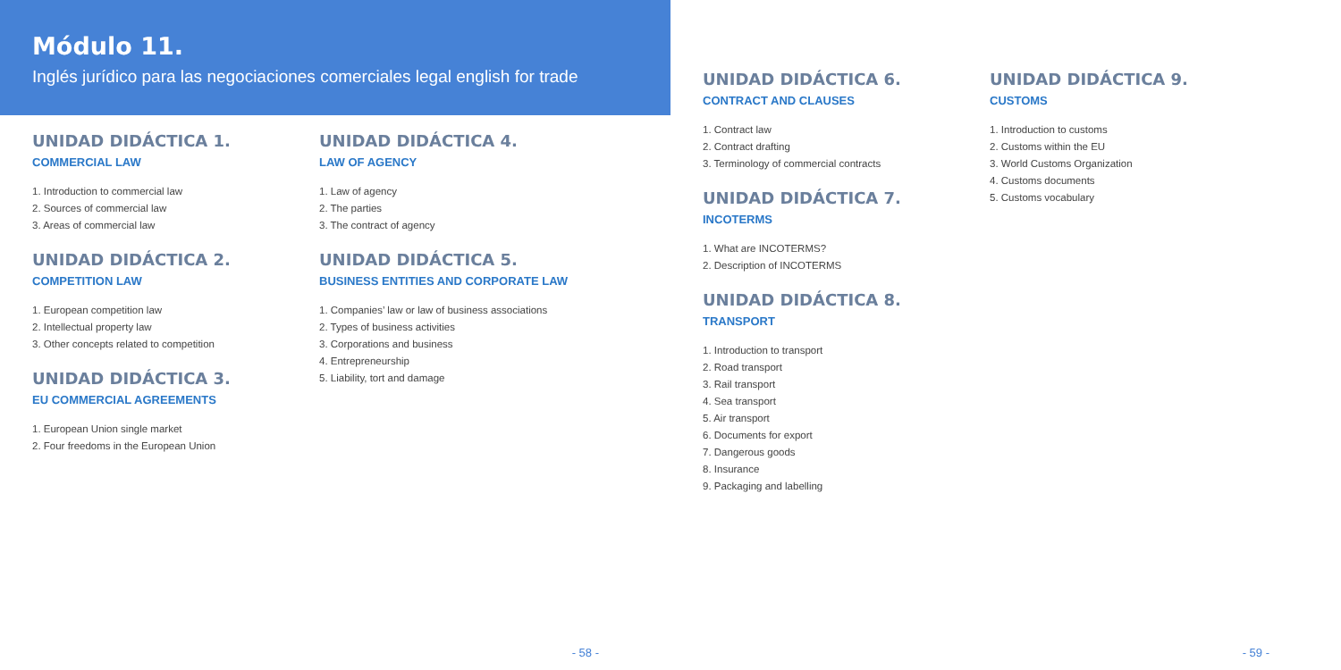Módulo 11.
Inglés jurídico para las negociaciones comerciales legal english for trade
UNIDAD DIDÁCTICA 1.
COMMERCIAL LAW
1. Introduction to commercial law
2. Sources of commercial law
3. Areas of commercial law
UNIDAD DIDÁCTICA 2.
COMPETITION LAW
1. European competition law
2. Intellectual property law
3. Other concepts related to competition
UNIDAD DIDÁCTICA 3.
EU COMMERCIAL AGREEMENTS
1. European Union single market
2. Four freedoms in the European Union
UNIDAD DIDÁCTICA 4.
LAW OF AGENCY
1. Law of agency
2. The parties
3. The contract of agency
UNIDAD DIDÁCTICA 5.
BUSINESS ENTITIES AND CORPORATE LAW
1. Companies’ law or law of business associations
2. Types of business activities
3. Corporations and business
4. Entrepreneurship
5. Liability, tort and damage
- 58 -
UNIDAD DIDÁCTICA 6.
CONTRACT AND CLAUSES
1. Contract law
2. Contract drafting
3. Terminology of commercial contracts
UNIDAD DIDÁCTICA 7.
INCOTERMS
1. What are INCOTERMS?
2. Description of INCOTERMS
UNIDAD DIDÁCTICA 8.
TRANSPORT
1. Introduction to transport
2. Road transport
3. Rail transport
4. Sea transport
5. Air transport
6. Documents for export
7. Dangerous goods
8. Insurance
9. Packaging and labelling
UNIDAD DIDÁCTICA 9.
CUSTOMS
1. Introduction to customs
2. Customs within the EU
3. World Customs Organization
4. Customs documents
5. Customs vocabulary
- 59 -